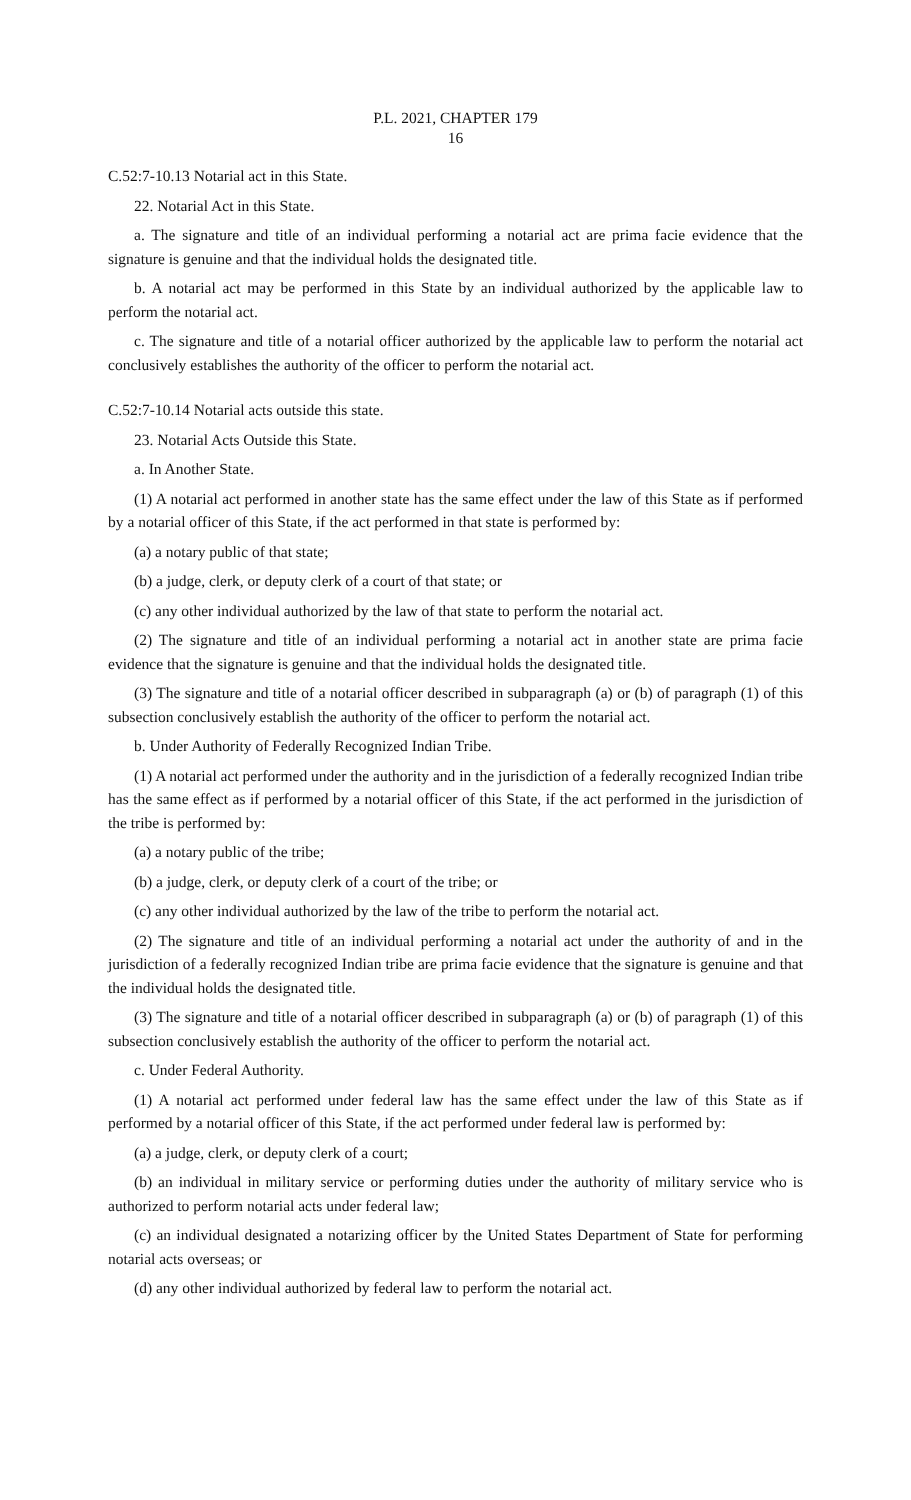P.L. 2021, CHAPTER 179
16
C.52:7-10.13 Notarial act in this State.
22. Notarial Act in this State.
a. The signature and title of an individual performing a notarial act are prima facie evidence that the signature is genuine and that the individual holds the designated title.
b. A notarial act may be performed in this State by an individual authorized by the applicable law to perform the notarial act.
c. The signature and title of a notarial officer authorized by the applicable law to perform the notarial act conclusively establishes the authority of the officer to perform the notarial act.
C.52:7-10.14 Notarial acts outside this state.
23. Notarial Acts Outside this State.
a. In Another State.
(1) A notarial act performed in another state has the same effect under the law of this State as if performed by a notarial officer of this State, if the act performed in that state is performed by:
(a) a notary public of that state;
(b) a judge, clerk, or deputy clerk of a court of that state; or
(c) any other individual authorized by the law of that state to perform the notarial act.
(2) The signature and title of an individual performing a notarial act in another state are prima facie evidence that the signature is genuine and that the individual holds the designated title.
(3) The signature and title of a notarial officer described in subparagraph (a) or (b) of paragraph (1) of this subsection conclusively establish the authority of the officer to perform the notarial act.
b. Under Authority of Federally Recognized Indian Tribe.
(1) A notarial act performed under the authority and in the jurisdiction of a federally recognized Indian tribe has the same effect as if performed by a notarial officer of this State, if the act performed in the jurisdiction of the tribe is performed by:
(a) a notary public of the tribe;
(b) a judge, clerk, or deputy clerk of a court of the tribe; or
(c) any other individual authorized by the law of the tribe to perform the notarial act.
(2) The signature and title of an individual performing a notarial act under the authority of and in the jurisdiction of a federally recognized Indian tribe are prima facie evidence that the signature is genuine and that the individual holds the designated title.
(3) The signature and title of a notarial officer described in subparagraph (a) or (b) of paragraph (1) of this subsection conclusively establish the authority of the officer to perform the notarial act.
c. Under Federal Authority.
(1) A notarial act performed under federal law has the same effect under the law of this State as if performed by a notarial officer of this State, if the act performed under federal law is performed by:
(a) a judge, clerk, or deputy clerk of a court;
(b) an individual in military service or performing duties under the authority of military service who is authorized to perform notarial acts under federal law;
(c) an individual designated a notarizing officer by the United States Department of State for performing notarial acts overseas; or
(d) any other individual authorized by federal law to perform the notarial act.